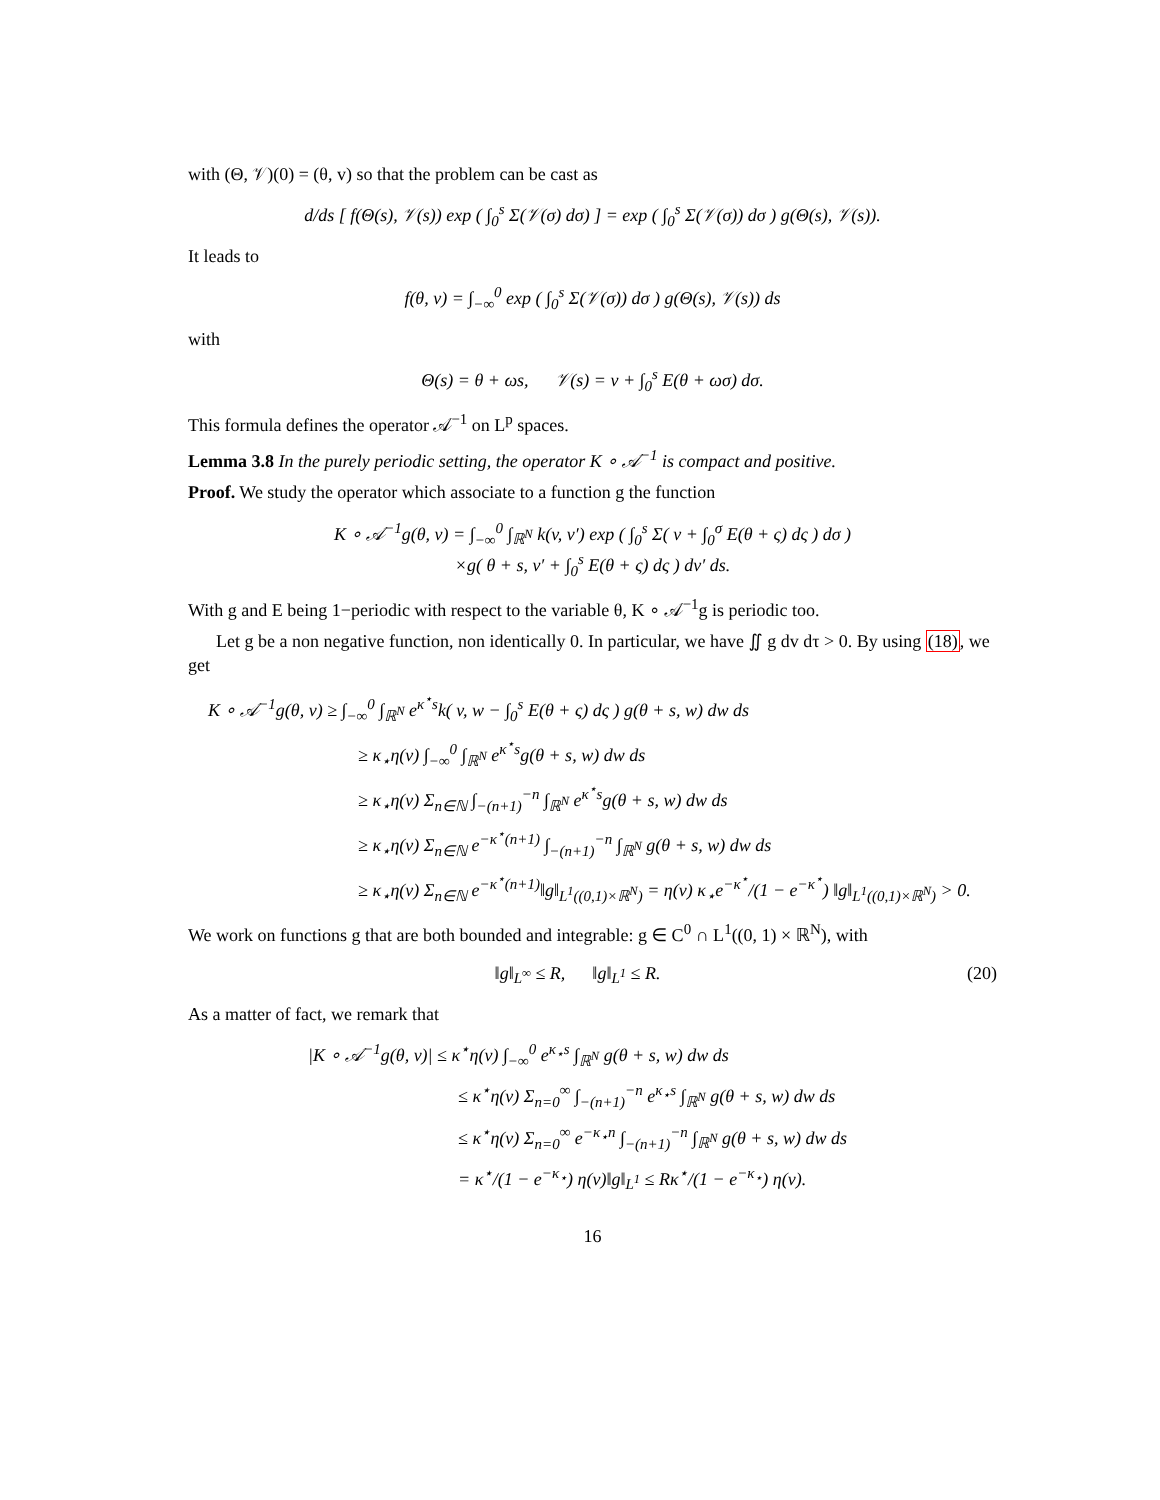with (Θ, 𝒱)(0) = (θ, v) so that the problem can be cast as
d/ds [ f(Θ(s), 𝒱(s)) exp ( ∫<sub>0</sub><sup>s</sup> Σ(𝒱(σ) dσ) ] = exp ( ∫<sub>0</sub><sup>s</sup> Σ(𝒱(σ)) dσ ) g(Θ(s), 𝒱(s)).
It leads to
f(θ, v) = ∫<sub>−∞</sub><sup>0</sup> exp ( ∫<sub>0</sub><sup>s</sup> Σ(𝒱(σ)) dσ ) g(Θ(s), 𝒱(s)) ds
with
Θ(s) = θ + ωs, 𝒱(s) = v + ∫<sub>0</sub><sup>s</sup> E(θ + ωσ) dσ.
This formula defines the operator 𝒜<sup>−1</sup> on L<sup>p</sup> spaces.
Lemma 3.8 In the purely periodic setting, the operator K ∘ 𝒜<sup>−1</sup> is compact and positive.
Proof. We study the operator which associate to a function g the function
K ∘ 𝒜<sup>−1</sup>g(θ, v) = ∫<sub>−∞</sub><sup>0</sup> ∫<sub>ℝ<sup>N</sup></sub> k(v, v′) exp ( ∫<sub>0</sub><sup>s</sup> Σ( v + ∫<sub>0</sub><sup>σ</sup> E(θ + ς) dς ) dσ )
×g( θ + s, v′ + ∫<sub>0</sub><sup>s</sup> E(θ + ς) dς ) dv′ ds.
With g and E being 1−periodic with respect to the variable θ, K ∘ 𝒜<sup>−1</sup>g is periodic too.
Let g be a non negative function, non identically 0. In particular, we have ∬ g dv dτ > 0. By using (18), we get
K ∘ 𝒜<sup>−1</sup>g(θ, v) ≥ ∫<sub>−∞</sub><sup>0</sup> ∫<sub>ℝ<sup>N</sup></sub> e<sup>κ<sup>⋆</sup>s</sup>k( v, w − ∫<sub>0</sub><sup>s</sup> E(θ + ς) dς ) g(θ + s, w) dw ds
≥ κ<sub>⋆</sub>η(v) ∫<sub>−∞</sub><sup>0</sup> ∫<sub>ℝ<sup>N</sup></sub> e<sup>κ<sup>⋆</sup>s</sup>g(θ + s, w) dw ds
≥ κ<sub>⋆</sub>η(v) Σ<sub>n∈ℕ</sub> ∫<sub>−(n+1)</sub><sup>−n</sup> ∫<sub>ℝ<sup>N</sup></sub> e<sup>κ<sup>⋆</sup>s</sup>g(θ + s, w) dw ds
≥ κ<sub>⋆</sub>η(v) Σ<sub>n∈ℕ</sub> e<sup>−κ<sup>⋆</sup>(n+1)</sup> ∫<sub>−(n+1)</sub><sup>−n</sup> ∫<sub>ℝ<sup>N</sup></sub> g(θ + s, w) dw ds
≥ κ<sub>⋆</sub>η(v) Σ<sub>n∈ℕ</sub> e<sup>−κ<sup>⋆</sup>(n+1)</sup>‖g‖<sub>L<sup>1</sup>((0,1)×ℝ<sup>N</sup>)</sub> = η(v) κ<sub>⋆</sub>e<sup>−κ<sup>⋆</sup></sup>/(1 − e<sup>−κ<sup>⋆</sup></sup>) ‖g‖<sub>L<sup>1</sup>((0,1)×ℝ<sup>N</sup>)</sub> > 0.
We work on functions g that are both bounded and integrable: g ∈ C<sup>0</sup> ∩ L<sup>1</sup>((0, 1) × ℝ<sup>N</sup>), with
‖g‖<sub>L<sup>∞</sup></sub> ≤ R, ‖g‖<sub>L<sup>1</sup></sub> ≤ R. (20)
As a matter of fact, we remark that
|K ∘ 𝒜<sup>−1</sup>g(θ, v)| ≤ κ<sup>⋆</sup>η(v) ∫<sub>−∞</sub><sup>0</sup> e<sup>κ<sub>⋆</sub>s</sup> ∫<sub>ℝ<sup>N</sup></sub> g(θ + s, w) dw ds
≤ κ<sup>⋆</sup>η(v) Σ<sub>n=0</sub><sup>∞</sup> ∫<sub>−(n+1)</sub><sup>−n</sup> e<sup>κ<sub>⋆</sub>s</sup> ∫<sub>ℝ<sup>N</sup></sub> g(θ + s, w) dw ds
≤ κ<sup>⋆</sup>η(v) Σ<sub>n=0</sub><sup>∞</sup> e<sup>−κ<sub>⋆</sub>n</sup> ∫<sub>−(n+1)</sub><sup>−n</sup> ∫<sub>ℝ<sup>N</sup></sub> g(θ + s, w) dw ds
= κ<sup>⋆</sup>/(1 − e<sup>−κ<sub>⋆</sub></sup>) η(v)‖g‖<sub>L<sup>1</sup></sub> ≤ Rκ<sup>⋆</sup>/(1 − e<sup>−κ<sub>⋆</sub></sup>) η(v).
16